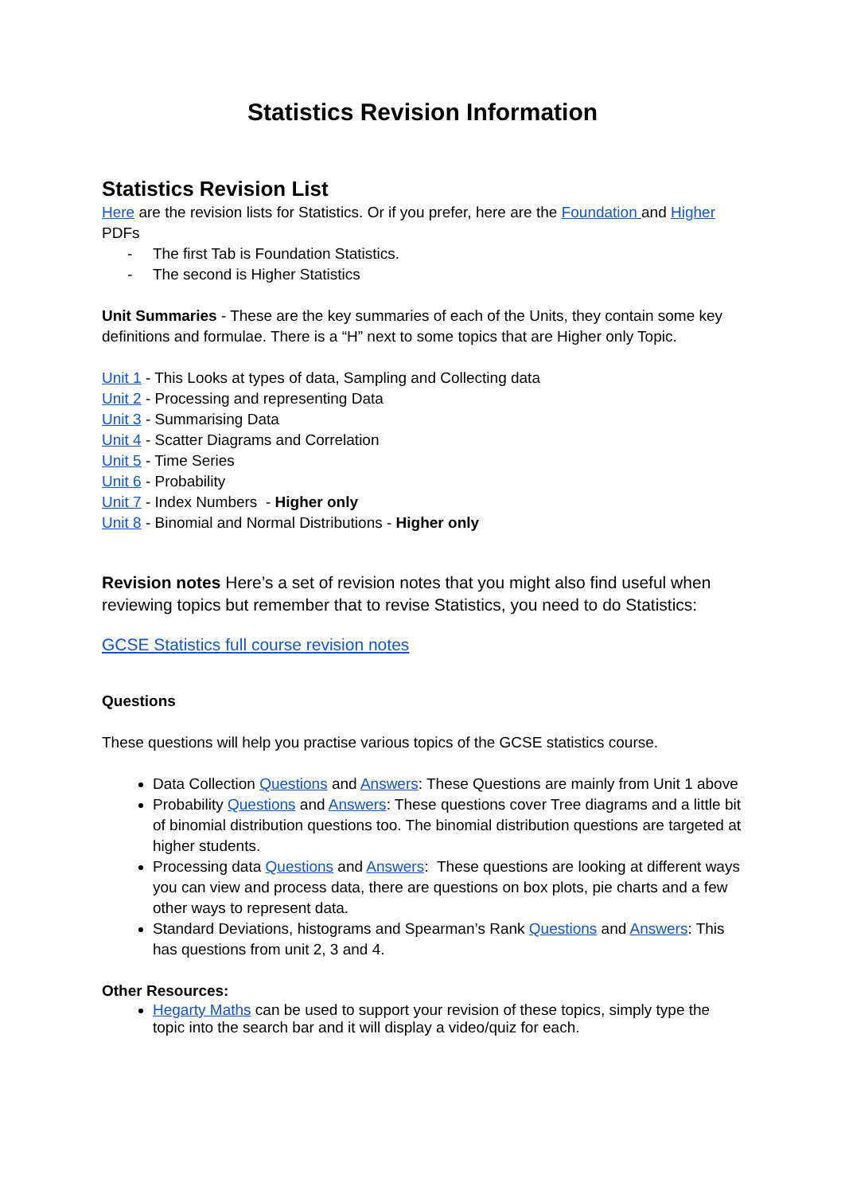Statistics Revision Information
Statistics Revision List
Here are the revision lists for Statistics. Or if you prefer, here are the Foundation and Higher PDFs
- The first Tab is Foundation Statistics.
- The second is Higher Statistics
Unit Summaries - These are the key summaries of each of the Units, they contain some key definitions and formulae. There is a “H” next to some topics that are Higher only Topic.
Unit 1 - This Looks at types of data, Sampling and Collecting data
Unit 2 - Processing and representing Data
Unit 3 - Summarising Data
Unit 4 - Scatter Diagrams and Correlation
Unit 5 - Time Series
Unit 6 - Probability
Unit 7 - Index Numbers - Higher only
Unit 8 - Binomial and Normal Distributions - Higher only
Revision notes Here’s a set of revision notes that you might also find useful when reviewing topics but remember that to revise Statistics, you need to do Statistics:
GCSE Statistics full course revision notes
Questions
These questions will help you practise various topics of the GCSE statistics course.
Data Collection Questions and Answers: These Questions are mainly from Unit 1 above
Probability Questions and Answers: These questions cover Tree diagrams and a little bit of binomial distribution questions too. The binomial distribution questions are targeted at higher students.
Processing data Questions and Answers: These questions are looking at different ways you can view and process data, there are questions on box plots, pie charts and a few other ways to represent data.
Standard Deviations, histograms and Spearman’s Rank Questions and Answers: This has questions from unit 2, 3 and 4.
Other Resources:
Hegarty Maths can be used to support your revision of these topics, simply type the topic into the search bar and it will display a video/quiz for each.